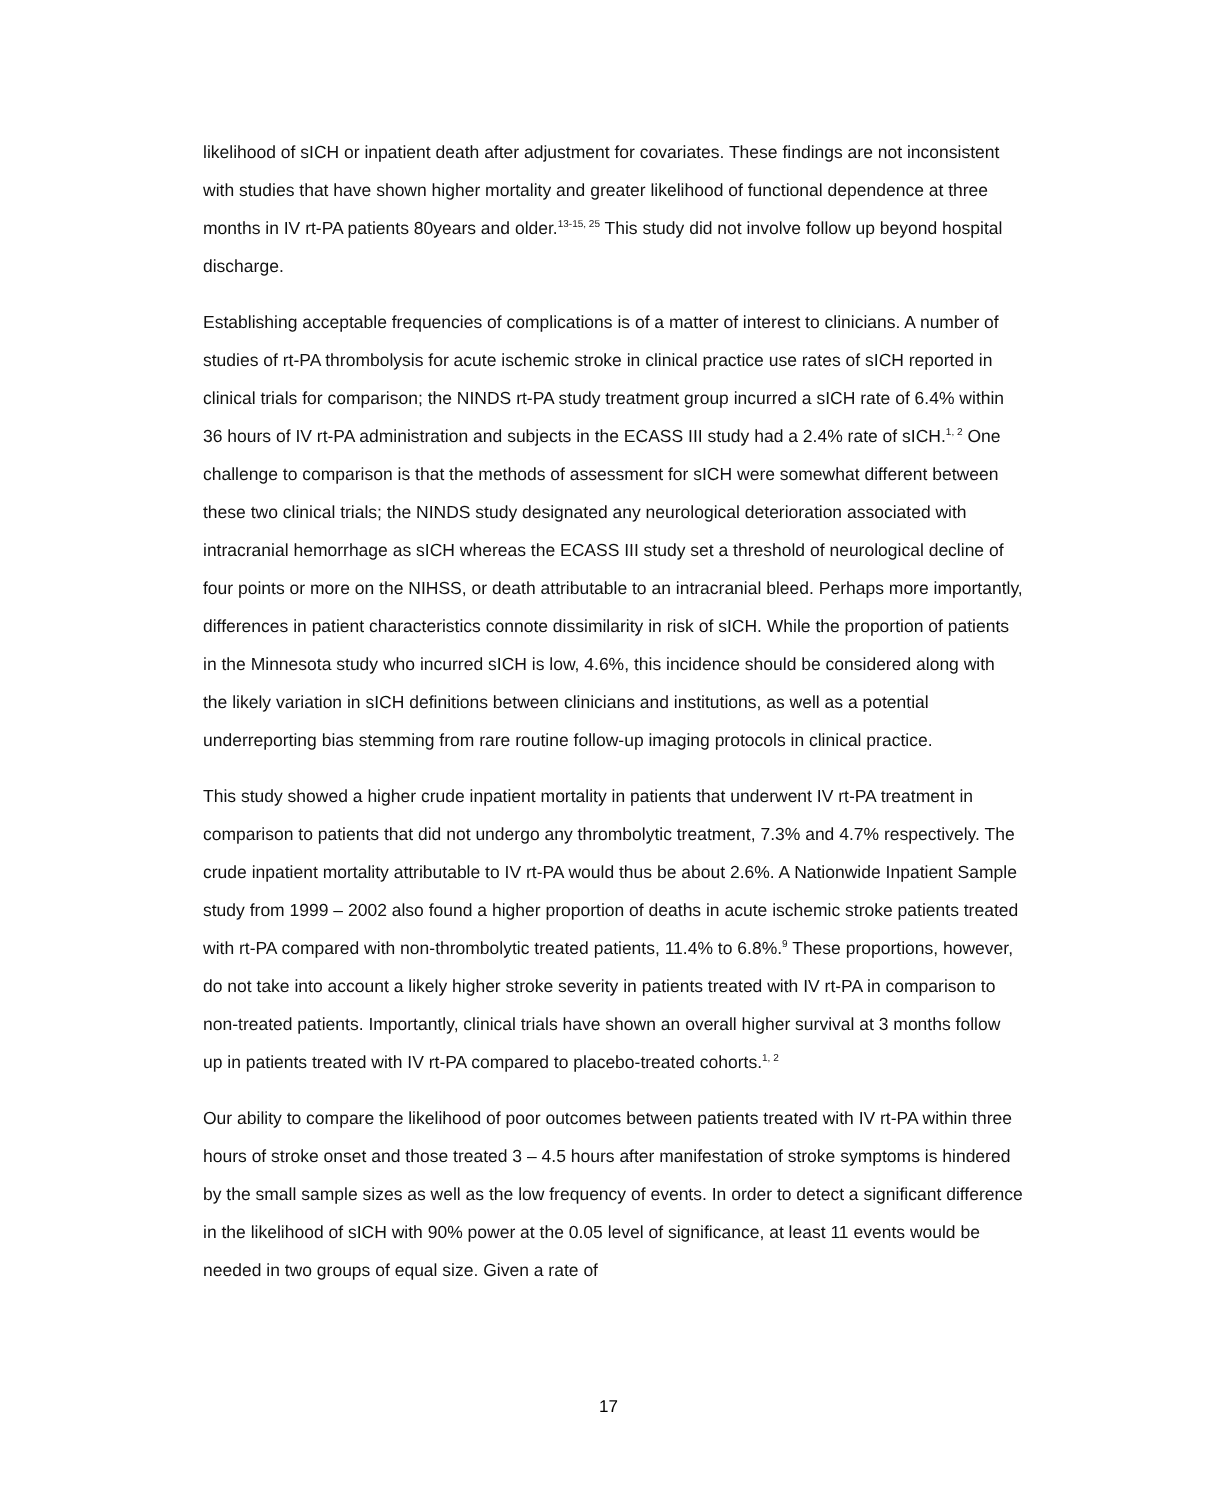likelihood of sICH or inpatient death after adjustment for covariates. These findings are not inconsistent with studies that have shown higher mortality and greater likelihood of functional dependence at three months in IV rt-PA patients 80years and older.<sup>13-15, 25</sup> This study did not involve follow up beyond hospital discharge.
Establishing acceptable frequencies of complications is of a matter of interest to clinicians. A number of studies of rt-PA thrombolysis for acute ischemic stroke in clinical practice use rates of sICH reported in clinical trials for comparison; the NINDS rt-PA study treatment group incurred a sICH rate of 6.4% within 36 hours of IV rt-PA administration and subjects in the ECASS III study had a 2.4% rate of sICH.<sup>1, 2</sup> One challenge to comparison is that the methods of assessment for sICH were somewhat different between these two clinical trials; the NINDS study designated any neurological deterioration associated with intracranial hemorrhage as sICH whereas the ECASS III study set a threshold of neurological decline of four points or more on the NIHSS, or death attributable to an intracranial bleed. Perhaps more importantly, differences in patient characteristics connote dissimilarity in risk of sICH. While the proportion of patients in the Minnesota study who incurred sICH is low, 4.6%, this incidence should be considered along with the likely variation in sICH definitions between clinicians and institutions, as well as a potential underreporting bias stemming from rare routine follow-up imaging protocols in clinical practice.
This study showed a higher crude inpatient mortality in patients that underwent IV rt-PA treatment in comparison to patients that did not undergo any thrombolytic treatment, 7.3% and 4.7% respectively. The crude inpatient mortality attributable to IV rt-PA would thus be about 2.6%. A Nationwide Inpatient Sample study from 1999 – 2002 also found a higher proportion of deaths in acute ischemic stroke patients treated with rt-PA compared with non-thrombolytic treated patients, 11.4% to 6.8%.<sup>9</sup> These proportions, however, do not take into account a likely higher stroke severity in patients treated with IV rt-PA in comparison to non-treated patients. Importantly, clinical trials have shown an overall higher survival at 3 months follow up in patients treated with IV rt-PA compared to placebo-treated cohorts.<sup>1, 2</sup>
Our ability to compare the likelihood of poor outcomes between patients treated with IV rt-PA within three hours of stroke onset and those treated 3 – 4.5 hours after manifestation of stroke symptoms is hindered by the small sample sizes as well as the low frequency of events. In order to detect a significant difference in the likelihood of sICH with 90% power at the 0.05 level of significance, at least 11 events would be needed in two groups of equal size. Given a rate of
17